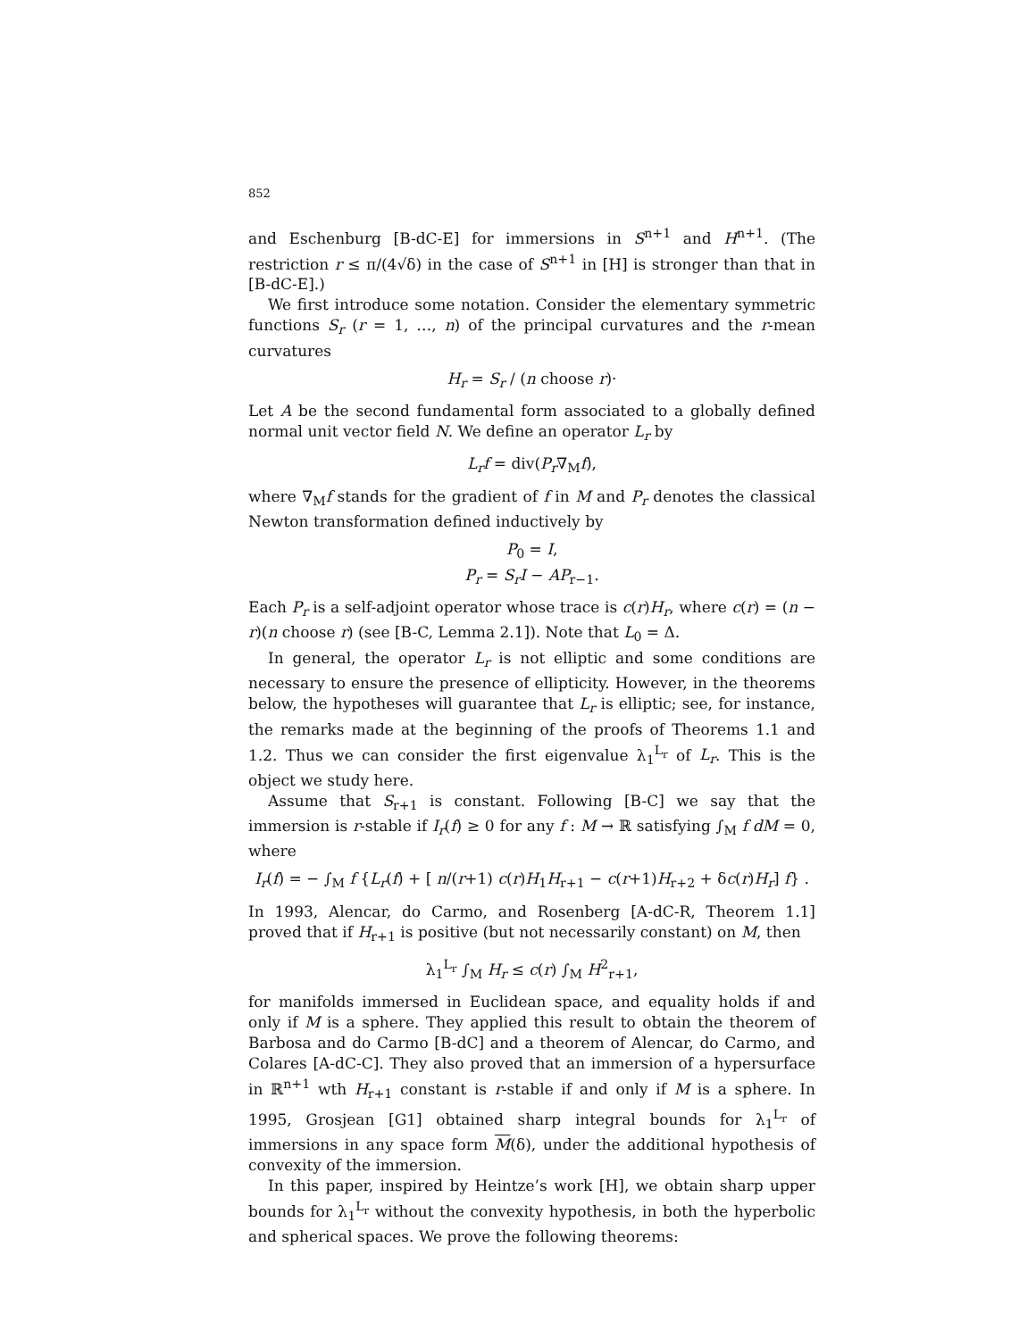852
and Eschenburg [B-dC-E] for immersions in S<sup>n+1</sup> and H<sup>n+1</sup>. (The restriction r ≤ π/(4√δ) in the case of S<sup>n+1</sup> in [H] is stronger than that in [B-dC-E].)
We first introduce some notation. Consider the elementary symmetric functions S<sub>r</sub> (r = 1, …, n) of the principal curvatures and the r-mean curvatures
H<sub>r</sub> = S<sub>r</sub> / (n choose r)·
Let A be the second fundamental form associated to a globally defined normal unit vector field N. We define an operator L<sub>r</sub> by
L<sub>r</sub>f = div(P<sub>r</sub>∇<sub>M</sub>f),
where ∇<sub>M</sub>f stands for the gradient of f in M and P<sub>r</sub> denotes the classical Newton transformation defined inductively by
P<sub>0</sub> = I,
P<sub>r</sub> = S<sub>r</sub>I − AP<sub>r−1</sub>.
Each P<sub>r</sub> is a self-adjoint operator whose trace is c(r)H<sub>r</sub>, where c(r) = (n − r)(n choose r) (see [B-C, Lemma 2.1]). Note that L<sub>0</sub> = Δ.
In general, the operator L<sub>r</sub> is not elliptic and some conditions are necessary to ensure the presence of ellipticity. However, in the theorems below, the hypotheses will guarantee that L<sub>r</sub> is elliptic; see, for instance, the remarks made at the beginning of the proofs of Theorems 1.1 and 1.2. Thus we can consider the first eigenvalue λ<sub>1</sub><sup>L<sub>r</sub></sup> of L<sub>r</sub>. This is the object we study here.
Assume that S<sub>r+1</sub> is constant. Following [B-C] we say that the immersion is r-stable if I<sub>r</sub>(f) ≥ 0 for any f : M → ℝ satisfying ∫<sub>M</sub> f dM = 0, where
I<sub>r</sub>(f) = − ∫<sub>M</sub> f {L<sub>r</sub>(f) + [ n/(r+1) c(r)H<sub>1</sub>H<sub>r+1</sub> − c(r+1)H<sub>r+2</sub> + δc(r)H<sub>r</sub>] f} .
In 1993, Alencar, do Carmo, and Rosenberg [A-dC-R, Theorem 1.1] proved that if H<sub>r+1</sub> is positive (but not necessarily constant) on M, then
λ<sub>1</sub><sup>L<sub>r</sub></sup> ∫<sub>M</sub> H<sub>r</sub> ≤ c(r) ∫<sub>M</sub> H<sup>2</sup><sub>r+1</sub>,
for manifolds immersed in Euclidean space, and equality holds if and only if M is a sphere. They applied this result to obtain the theorem of Barbosa and do Carmo [B-dC] and a theorem of Alencar, do Carmo, and Colares [A-dC-C]. They also proved that an immersion of a hypersurface in ℝ<sup>n+1</sup> wth H<sub>r+1</sub> constant is r-stable if and only if M is a sphere. In 1995, Grosjean [G1] obtained sharp integral bounds for λ<sub>1</sub><sup>L<sub>r</sub></sup> of immersions in any space form M(δ), under the additional hypothesis of convexity of the immersion.
In this paper, inspired by Heintze’s work [H], we obtain sharp upper bounds for λ<sub>1</sub><sup>L<sub>r</sub></sup> without the convexity hypothesis, in both the hyperbolic and spherical spaces. We prove the following theorems: